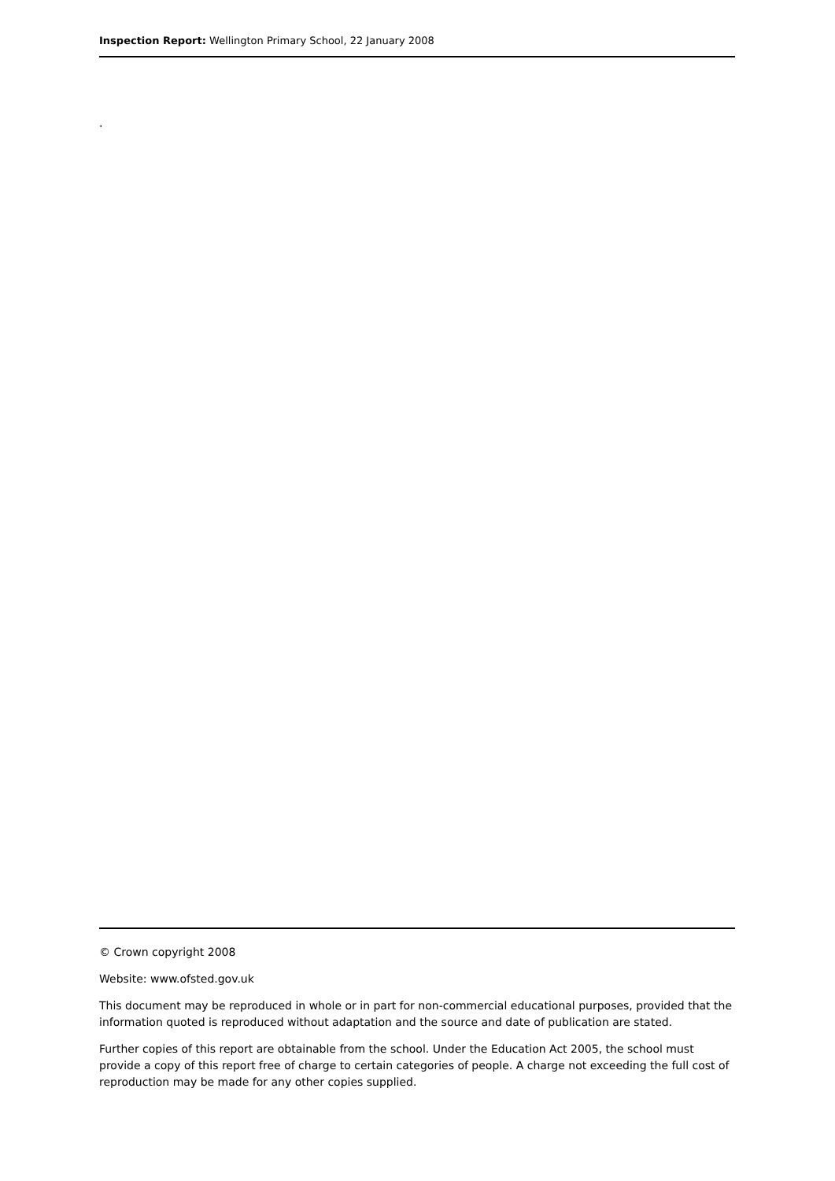Inspection Report: Wellington Primary School, 22 January 2008
.
© Crown copyright 2008
Website: www.ofsted.gov.uk
This document may be reproduced in whole or in part for non-commercial educational purposes, provided that the information quoted is reproduced without adaptation and the source and date of publication are stated.
Further copies of this report are obtainable from the school. Under the Education Act 2005, the school must provide a copy of this report free of charge to certain categories of people. A charge not exceeding the full cost of reproduction may be made for any other copies supplied.